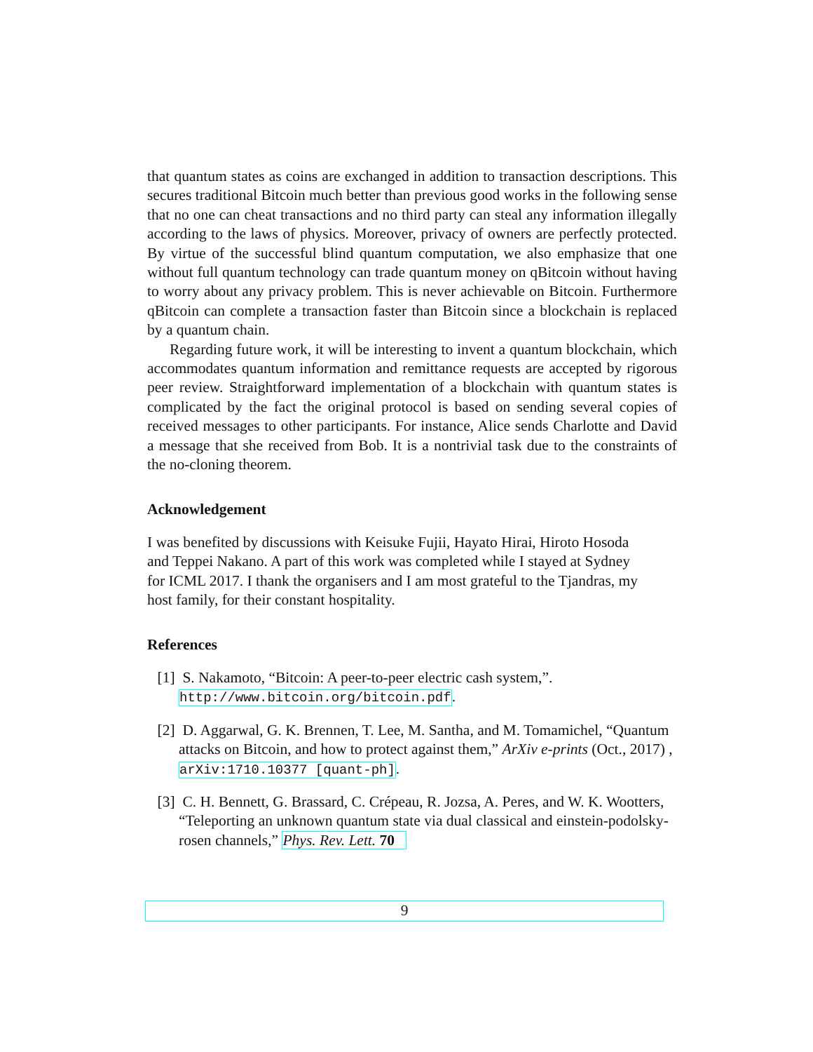that quantum states as coins are exchanged in addition to transaction descriptions. This secures traditional Bitcoin much better than previous good works in the following sense that no one can cheat transactions and no third party can steal any information illegally according to the laws of physics. Moreover, privacy of owners are perfectly protected. By virtue of the successful blind quantum computation, we also emphasize that one without full quantum technology can trade quantum money on qBitcoin without having to worry about any privacy problem. This is never achievable on Bitcoin. Furthermore qBitcoin can complete a transaction faster than Bitcoin since a blockchain is replaced by a quantum chain.
Regarding future work, it will be interesting to invent a quantum blockchain, which accommodates quantum information and remittance requests are accepted by rigorous peer review. Straightforward implementation of a blockchain with quantum states is complicated by the fact the original protocol is based on sending several copies of received messages to other participants. For instance, Alice sends Charlotte and David a message that she received from Bob. It is a nontrivial task due to the constraints of the no-cloning theorem.
Acknowledgement
I was benefited by discussions with Keisuke Fujii, Hayato Hirai, Hiroto Hosoda and Teppei Nakano. A part of this work was completed while I stayed at Sydney for ICML 2017. I thank the organisers and I am most grateful to the Tjandras, my host family, for their constant hospitality.
References
[1] S. Nakamoto, “Bitcoin: A peer-to-peer electric cash system,”.
http://www.bitcoin.org/bitcoin.pdf.
[2] D. Aggarwal, G. K. Brennen, T. Lee, M. Santha, and M. Tomamichel, “Quantum attacks on Bitcoin, and how to protect against them,” ArXiv e-prints (Oct., 2017) , arXiv:1710.10377 [quant-ph].
[3] C. H. Bennett, G. Brassard, C. Crépeau, R. Jozsa, A. Peres, and W. K. Wootters, “Teleporting an unknown quantum state via dual classical and einstein-podolsky-rosen channels,” Phys. Rev. Lett. 70
9